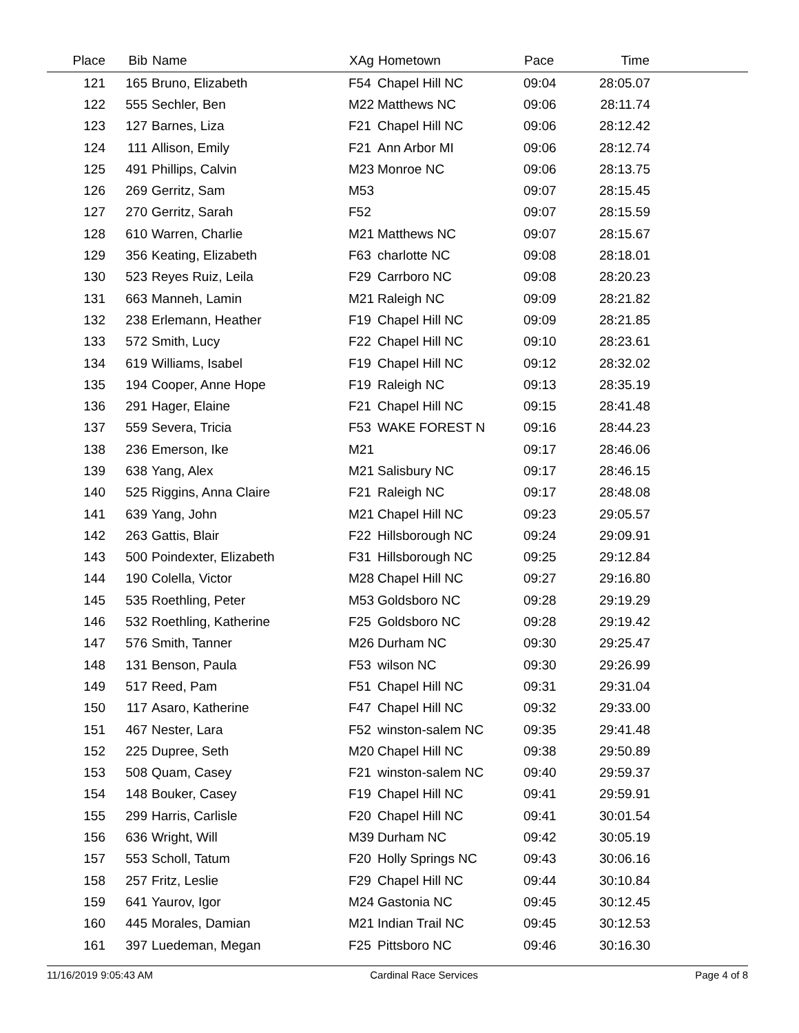| Place | Bib | Name | XAg | Hometown | Pace | Time | |
| --- | --- | --- | --- | --- | --- | --- | --- |
| 121 | 165 | Bruno, Elizabeth | F54 | Chapel Hill NC | 09:04 | 28:05.07 | |
| 122 | 555 | Sechler, Ben | M22 | Matthews NC | 09:06 | 28:11.74 | |
| 123 | 127 | Barnes, Liza | F21 | Chapel Hill NC | 09:06 | 28:12.42 | |
| 124 | 111 | Allison, Emily | F21 | Ann Arbor MI | 09:06 | 28:12.74 | |
| 125 | 491 | Phillips, Calvin | M23 | Monroe NC | 09:06 | 28:13.75 | |
| 126 | 269 | Gerritz, Sam | M53 | | 09:07 | 28:15.45 | |
| 127 | 270 | Gerritz, Sarah | F52 | | 09:07 | 28:15.59 | |
| 128 | 610 | Warren, Charlie | M21 | Matthews NC | 09:07 | 28:15.67 | |
| 129 | 356 | Keating, Elizabeth | F63 | charlotte NC | 09:08 | 28:18.01 | |
| 130 | 523 | Reyes Ruiz, Leila | F29 | Carrboro NC | 09:08 | 28:20.23 | |
| 131 | 663 | Manneh, Lamin | M21 | Raleigh NC | 09:09 | 28:21.82 | |
| 132 | 238 | Erlemann, Heather | F19 | Chapel Hill NC | 09:09 | 28:21.85 | |
| 133 | 572 | Smith, Lucy | F22 | Chapel Hill NC | 09:10 | 28:23.61 | |
| 134 | 619 | Williams, Isabel | F19 | Chapel Hill NC | 09:12 | 28:32.02 | |
| 135 | 194 | Cooper, Anne Hope | F19 | Raleigh NC | 09:13 | 28:35.19 | |
| 136 | 291 | Hager, Elaine | F21 | Chapel Hill NC | 09:15 | 28:41.48 | |
| 137 | 559 | Severa, Tricia | F53 | WAKE FOREST N | 09:16 | 28:44.23 | |
| 138 | 236 | Emerson, Ike | M21 | | 09:17 | 28:46.06 | |
| 139 | 638 | Yang, Alex | M21 | Salisbury NC | 09:17 | 28:46.15 | |
| 140 | 525 | Riggins, Anna Claire | F21 | Raleigh NC | 09:17 | 28:48.08 | |
| 141 | 639 | Yang, John | M21 | Chapel Hill NC | 09:23 | 29:05.57 | |
| 142 | 263 | Gattis, Blair | F22 | Hillsborough NC | 09:24 | 29:09.91 | |
| 143 | 500 | Poindexter, Elizabeth | F31 | Hillsborough NC | 09:25 | 29:12.84 | |
| 144 | 190 | Colella, Victor | M28 | Chapel Hill NC | 09:27 | 29:16.80 | |
| 145 | 535 | Roethling, Peter | M53 | Goldsboro NC | 09:28 | 29:19.29 | |
| 146 | 532 | Roethling, Katherine | F25 | Goldsboro NC | 09:28 | 29:19.42 | |
| 147 | 576 | Smith, Tanner | M26 | Durham NC | 09:30 | 29:25.47 | |
| 148 | 131 | Benson, Paula | F53 | wilson NC | 09:30 | 29:26.99 | |
| 149 | 517 | Reed, Pam | F51 | Chapel Hill NC | 09:31 | 29:31.04 | |
| 150 | 117 | Asaro, Katherine | F47 | Chapel Hill NC | 09:32 | 29:33.00 | |
| 151 | 467 | Nester, Lara | F52 | winston-salem NC | 09:35 | 29:41.48 | |
| 152 | 225 | Dupree, Seth | M20 | Chapel Hill NC | 09:38 | 29:50.89 | |
| 153 | 508 | Quam, Casey | F21 | winston-salem NC | 09:40 | 29:59.37 | |
| 154 | 148 | Bouker, Casey | F19 | Chapel Hill NC | 09:41 | 29:59.91 | |
| 155 | 299 | Harris, Carlisle | F20 | Chapel Hill NC | 09:41 | 30:01.54 | |
| 156 | 636 | Wright, Will | M39 | Durham NC | 09:42 | 30:05.19 | |
| 157 | 553 | Scholl, Tatum | F20 | Holly Springs NC | 09:43 | 30:06.16 | |
| 158 | 257 | Fritz, Leslie | F29 | Chapel Hill NC | 09:44 | 30:10.84 | |
| 159 | 641 | Yaurov, Igor | M24 | Gastonia NC | 09:45 | 30:12.45 | |
| 160 | 445 | Morales, Damian | M21 | Indian Trail NC | 09:45 | 30:12.53 | |
| 161 | 397 | Luedeman, Megan | F25 | Pittsboro NC | 09:46 | 30:16.30 | |
11/16/2019 9:05:43 AM Cardinal Race Services Page 4 of 8